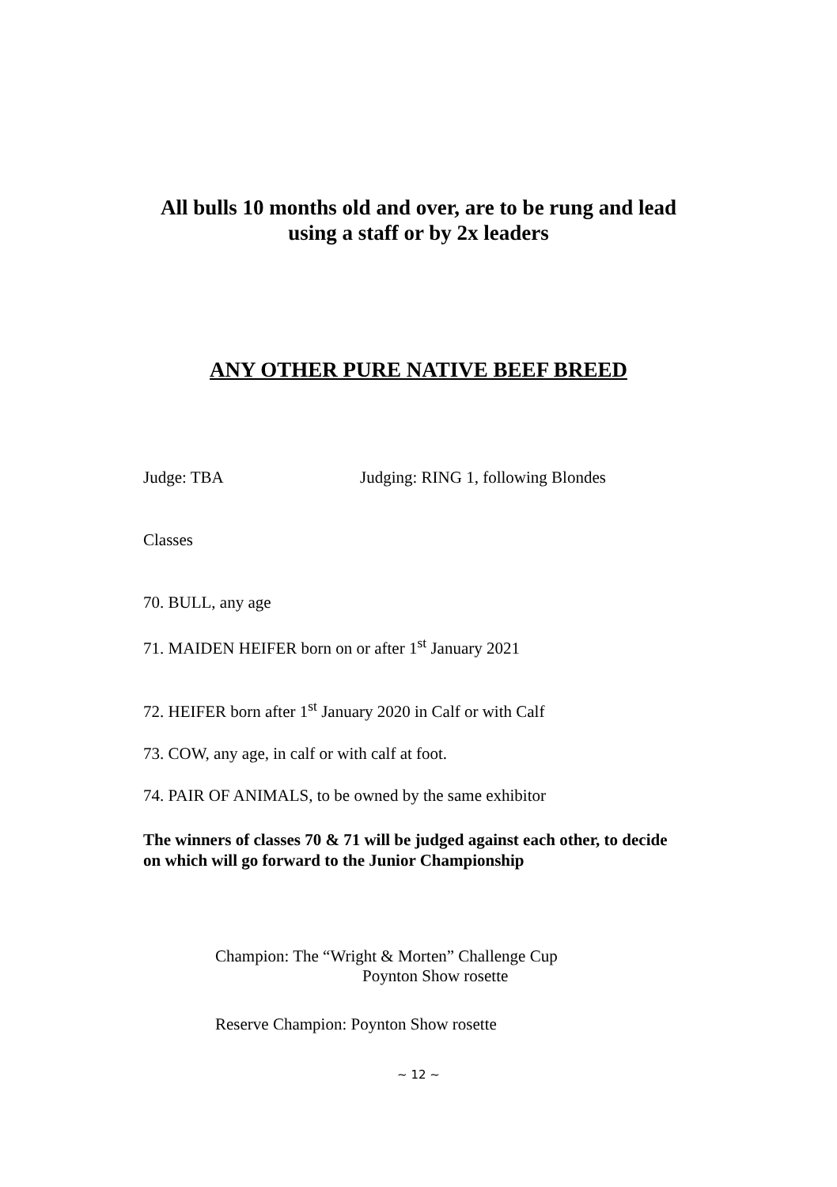All bulls 10 months old and over, are to be rung and lead using a staff or by 2x leaders
ANY OTHER PURE NATIVE BEEF BREED
Judge: TBA Judging: RING 1, following Blondes
Classes
70. BULL, any age
71. MAIDEN HEIFER born on or after 1<sup>st</sup> January 2021
72. HEIFER born after 1<sup>st</sup> January 2020 in Calf or with Calf
73. COW, any age, in calf or with calf at foot.
74. PAIR OF ANIMALS, to be owned by the same exhibitor
The winners of classes 70 & 71 will be judged against each other, to decide on which will go forward to the Junior Championship
Champion: The “Wright & Morten” Challenge Cup
Poynton Show rosette
Reserve Champion: Poynton Show rosette
~ 12 ~